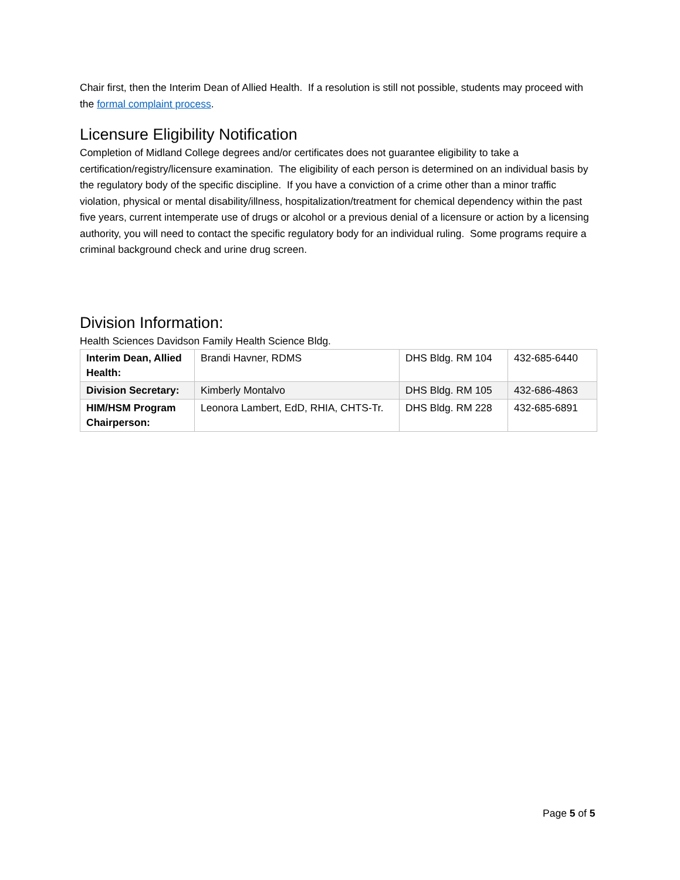Chair first, then the Interim Dean of Allied Health. If a resolution is still not possible, students may proceed with the formal complaint process.
Licensure Eligibility Notification
Completion of Midland College degrees and/or certificates does not guarantee eligibility to take a certification/registry/licensure examination. The eligibility of each person is determined on an individual basis by the regulatory body of the specific discipline. If you have a conviction of a crime other than a minor traffic violation, physical or mental disability/illness, hospitalization/treatment for chemical dependency within the past five years, current intemperate use of drugs or alcohol or a previous denial of a licensure or action by a licensing authority, you will need to contact the specific regulatory body for an individual ruling. Some programs require a criminal background check and urine drug screen.
Division Information:
Health Sciences Davidson Family Health Science Bldg.
| Interim Dean, Allied Health: | Brandi Havner, RDMS | DHS Bldg. RM 104 | 432-685-6440 |
| Division Secretary: | Kimberly Montalvo | DHS Bldg. RM 105 | 432-686-4863 |
| HIM/HSM Program Chairperson: | Leonora Lambert, EdD, RHIA, CHTS-Tr. | DHS Bldg. RM 228 | 432-685-6891 |
Page 5 of 5